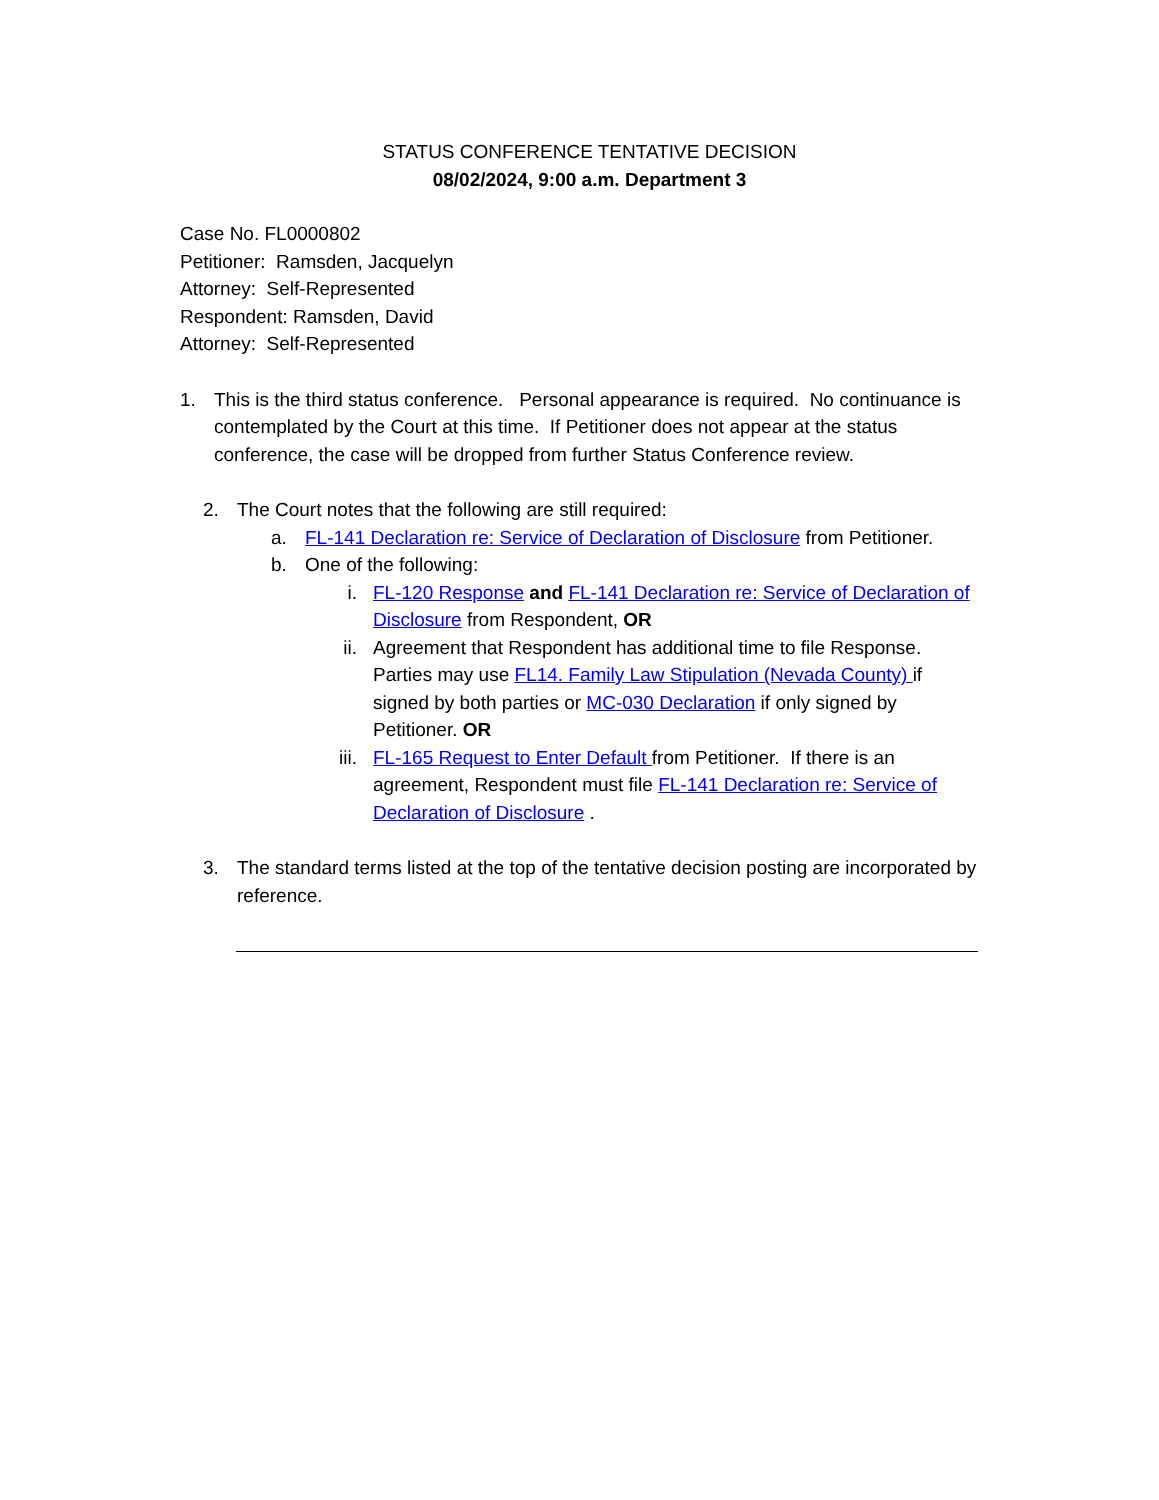STATUS CONFERENCE TENTATIVE DECISION
08/02/2024, 9:00 a.m. Department 3
Case No. FL0000802
Petitioner: Ramsden, Jacquelyn
Attorney: Self-Represented
Respondent: Ramsden, David
Attorney: Self-Represented
1. This is the third status conference. Personal appearance is required. No continuance is contemplated by the Court at this time. If Petitioner does not appear at the status conference, the case will be dropped from further Status Conference review.
2. The Court notes that the following are still required:
a. FL-141 Declaration re: Service of Declaration of Disclosure from Petitioner.
b. One of the following:
i. FL-120 Response and FL-141 Declaration re: Service of Declaration of Disclosure from Respondent, OR
ii. Agreement that Respondent has additional time to file Response. Parties may use FL14. Family Law Stipulation (Nevada County) if signed by both parties or MC-030 Declaration if only signed by Petitioner. OR
iii. FL-165 Request to Enter Default from Petitioner. If there is an agreement, Respondent must file FL-141 Declaration re: Service of Declaration of Disclosure .
3. The standard terms listed at the top of the tentative decision posting are incorporated by reference.